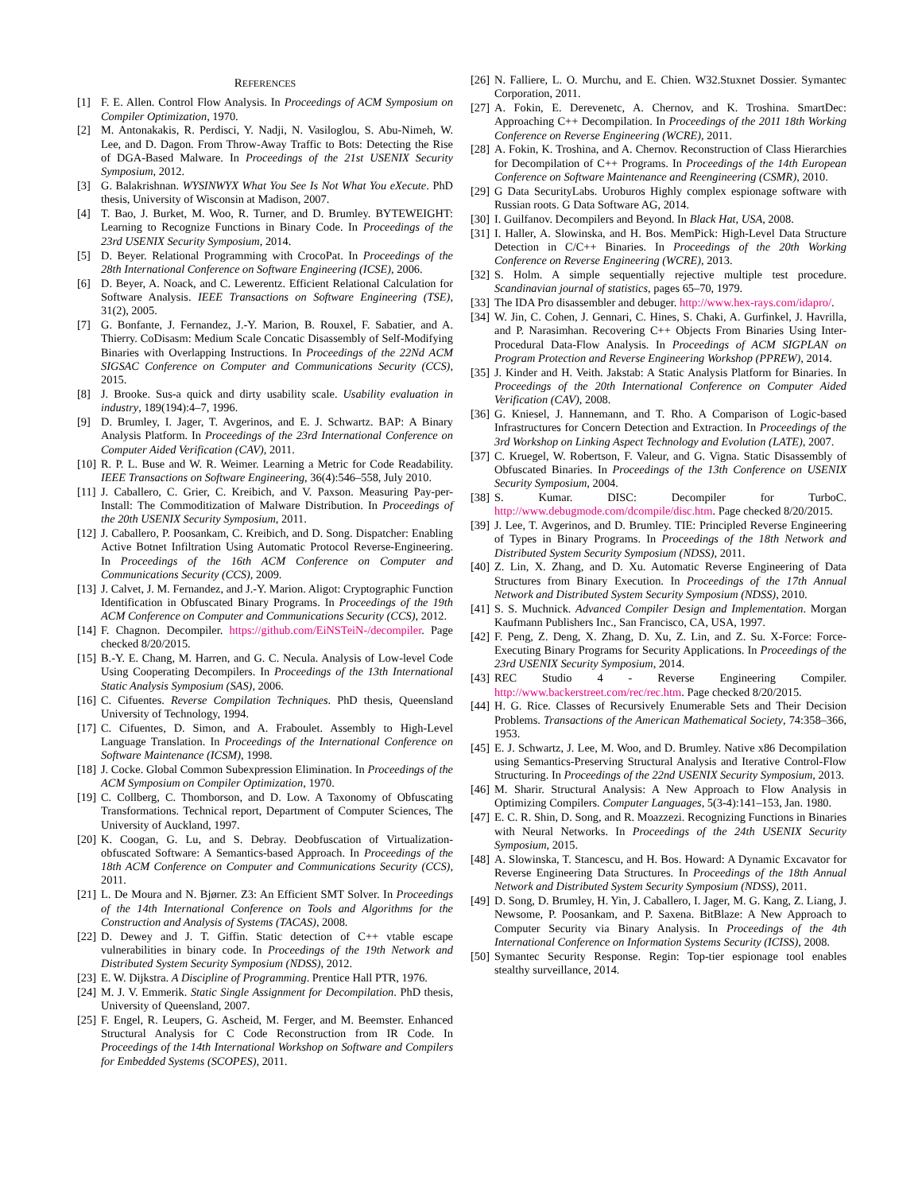REFERENCES
[1] F. E. Allen. Control Flow Analysis. In Proceedings of ACM Symposium on Compiler Optimization, 1970.
[2] M. Antonakakis, R. Perdisci, Y. Nadji, N. Vasiloglou, S. Abu-Nimeh, W. Lee, and D. Dagon. From Throw-Away Traffic to Bots: Detecting the Rise of DGA-Based Malware. In Proceedings of the 21st USENIX Security Symposium, 2012.
[3] G. Balakrishnan. WYSINWYX What You See Is Not What You eXecute. PhD thesis, University of Wisconsin at Madison, 2007.
[4] T. Bao, J. Burket, M. Woo, R. Turner, and D. Brumley. BYTEWEIGHT: Learning to Recognize Functions in Binary Code. In Proceedings of the 23rd USENIX Security Symposium, 2014.
[5] D. Beyer. Relational Programming with CrocoPat. In Proceedings of the 28th International Conference on Software Engineering (ICSE), 2006.
[6] D. Beyer, A. Noack, and C. Lewerentz. Efficient Relational Calculation for Software Analysis. IEEE Transactions on Software Engineering (TSE), 31(2), 2005.
[7] G. Bonfante, J. Fernandez, J.-Y. Marion, B. Rouxel, F. Sabatier, and A. Thierry. CoDisasm: Medium Scale Concatic Disassembly of Self-Modifying Binaries with Overlapping Instructions. In Proceedings of the 22Nd ACM SIGSAC Conference on Computer and Communications Security (CCS), 2015.
[8] J. Brooke. Sus-a quick and dirty usability scale. Usability evaluation in industry, 189(194):4–7, 1996.
[9] D. Brumley, I. Jager, T. Avgerinos, and E. J. Schwartz. BAP: A Binary Analysis Platform. In Proceedings of the 23rd International Conference on Computer Aided Verification (CAV), 2011.
[10] R. P. L. Buse and W. R. Weimer. Learning a Metric for Code Readability. IEEE Transactions on Software Engineering, 36(4):546–558, July 2010.
[11] J. Caballero, C. Grier, C. Kreibich, and V. Paxson. Measuring Pay-per-Install: The Commoditization of Malware Distribution. In Proceedings of the 20th USENIX Security Symposium, 2011.
[12] J. Caballero, P. Poosankam, C. Kreibich, and D. Song. Dispatcher: Enabling Active Botnet Infiltration Using Automatic Protocol Reverse-Engineering. In Proceedings of the 16th ACM Conference on Computer and Communications Security (CCS), 2009.
[13] J. Calvet, J. M. Fernandez, and J.-Y. Marion. Aligot: Cryptographic Function Identification in Obfuscated Binary Programs. In Proceedings of the 19th ACM Conference on Computer and Communications Security (CCS), 2012.
[14] F. Chagnon. Decompiler. https://github.com/EiNSTeiN-/decompiler. Page checked 8/20/2015.
[15] B.-Y. E. Chang, M. Harren, and G. C. Necula. Analysis of Low-level Code Using Cooperating Decompilers. In Proceedings of the 13th International Static Analysis Symposium (SAS), 2006.
[16] C. Cifuentes. Reverse Compilation Techniques. PhD thesis, Queensland University of Technology, 1994.
[17] C. Cifuentes, D. Simon, and A. Fraboulet. Assembly to High-Level Language Translation. In Proceedings of the International Conference on Software Maintenance (ICSM), 1998.
[18] J. Cocke. Global Common Subexpression Elimination. In Proceedings of the ACM Symposium on Compiler Optimization, 1970.
[19] C. Collberg, C. Thomborson, and D. Low. A Taxonomy of Obfuscating Transformations. Technical report, Department of Computer Sciences, The University of Auckland, 1997.
[20] K. Coogan, G. Lu, and S. Debray. Deobfuscation of Virtualization-obfuscated Software: A Semantics-based Approach. In Proceedings of the 18th ACM Conference on Computer and Communications Security (CCS), 2011.
[21] L. De Moura and N. Bjørner. Z3: An Efficient SMT Solver. In Proceedings of the 14th International Conference on Tools and Algorithms for the Construction and Analysis of Systems (TACAS), 2008.
[22] D. Dewey and J. T. Giffin. Static detection of C++ vtable escape vulnerabilities in binary code. In Proceedings of the 19th Network and Distributed System Security Symposium (NDSS), 2012.
[23] E. W. Dijkstra. A Discipline of Programming. Prentice Hall PTR, 1976.
[24] M. J. V. Emmerik. Static Single Assignment for Decompilation. PhD thesis, University of Queensland, 2007.
[25] F. Engel, R. Leupers, G. Ascheid, M. Ferger, and M. Beemster. Enhanced Structural Analysis for C Code Reconstruction from IR Code. In Proceedings of the 14th International Workshop on Software and Compilers for Embedded Systems (SCOPES), 2011.
[26] N. Falliere, L. O. Murchu, and E. Chien. W32.Stuxnet Dossier. Symantec Corporation, 2011.
[27] A. Fokin, E. Derevenetc, A. Chernov, and K. Troshina. SmartDec: Approaching C++ Decompilation. In Proceedings of the 2011 18th Working Conference on Reverse Engineering (WCRE), 2011.
[28] A. Fokin, K. Troshina, and A. Chernov. Reconstruction of Class Hierarchies for Decompilation of C++ Programs. In Proceedings of the 14th European Conference on Software Maintenance and Reengineering (CSMR), 2010.
[29] G Data SecurityLabs. Uroburos Highly complex espionage software with Russian roots. G Data Software AG, 2014.
[30] I. Guilfanov. Decompilers and Beyond. In Black Hat, USA, 2008.
[31] I. Haller, A. Slowinska, and H. Bos. MemPick: High-Level Data Structure Detection in C/C++ Binaries. In Proceedings of the 20th Working Conference on Reverse Engineering (WCRE), 2013.
[32] S. Holm. A simple sequentially rejective multiple test procedure. Scandinavian journal of statistics, pages 65–70, 1979.
[33] The IDA Pro disassembler and debuger. http://www.hex-rays.com/idapro/.
[34] W. Jin, C. Cohen, J. Gennari, C. Hines, S. Chaki, A. Gurfinkel, J. Havrilla, and P. Narasimhan. Recovering C++ Objects From Binaries Using Inter-Procedural Data-Flow Analysis. In Proceedings of ACM SIGPLAN on Program Protection and Reverse Engineering Workshop (PPREW), 2014.
[35] J. Kinder and H. Veith. Jakstab: A Static Analysis Platform for Binaries. In Proceedings of the 20th International Conference on Computer Aided Verification (CAV), 2008.
[36] G. Kniesel, J. Hannemann, and T. Rho. A Comparison of Logic-based Infrastructures for Concern Detection and Extraction. In Proceedings of the 3rd Workshop on Linking Aspect Technology and Evolution (LATE), 2007.
[37] C. Kruegel, W. Robertson, F. Valeur, and G. Vigna. Static Disassembly of Obfuscated Binaries. In Proceedings of the 13th Conference on USENIX Security Symposium, 2004.
[38] S. Kumar. DISC: Decompiler for TurboC. http://www.debugmode.com/dcompile/disc.htm. Page checked 8/20/2015.
[39] J. Lee, T. Avgerinos, and D. Brumley. TIE: Principled Reverse Engineering of Types in Binary Programs. In Proceedings of the 18th Network and Distributed System Security Symposium (NDSS), 2011.
[40] Z. Lin, X. Zhang, and D. Xu. Automatic Reverse Engineering of Data Structures from Binary Execution. In Proceedings of the 17th Annual Network and Distributed System Security Symposium (NDSS), 2010.
[41] S. S. Muchnick. Advanced Compiler Design and Implementation. Morgan Kaufmann Publishers Inc., San Francisco, CA, USA, 1997.
[42] F. Peng, Z. Deng, X. Zhang, D. Xu, Z. Lin, and Z. Su. X-Force: Force-Executing Binary Programs for Security Applications. In Proceedings of the 23rd USENIX Security Symposium, 2014.
[43] REC Studio 4 - Reverse Engineering Compiler. http://www.backerstreet.com/rec/rec.htm. Page checked 8/20/2015.
[44] H. G. Rice. Classes of Recursively Enumerable Sets and Their Decision Problems. Transactions of the American Mathematical Society, 74:358–366, 1953.
[45] E. J. Schwartz, J. Lee, M. Woo, and D. Brumley. Native x86 Decompilation using Semantics-Preserving Structural Analysis and Iterative Control-Flow Structuring. In Proceedings of the 22nd USENIX Security Symposium, 2013.
[46] M. Sharir. Structural Analysis: A New Approach to Flow Analysis in Optimizing Compilers. Computer Languages, 5(3-4):141–153, Jan. 1980.
[47] E. C. R. Shin, D. Song, and R. Moazzezi. Recognizing Functions in Binaries with Neural Networks. In Proceedings of the 24th USENIX Security Symposium, 2015.
[48] A. Slowinska, T. Stancescu, and H. Bos. Howard: A Dynamic Excavator for Reverse Engineering Data Structures. In Proceedings of the 18th Annual Network and Distributed System Security Symposium (NDSS), 2011.
[49] D. Song, D. Brumley, H. Yin, J. Caballero, I. Jager, M. G. Kang, Z. Liang, J. Newsome, P. Poosankam, and P. Saxena. BitBlaze: A New Approach to Computer Security via Binary Analysis. In Proceedings of the 4th International Conference on Information Systems Security (ICISS), 2008.
[50] Symantec Security Response. Regin: Top-tier espionage tool enables stealthy surveillance, 2014.